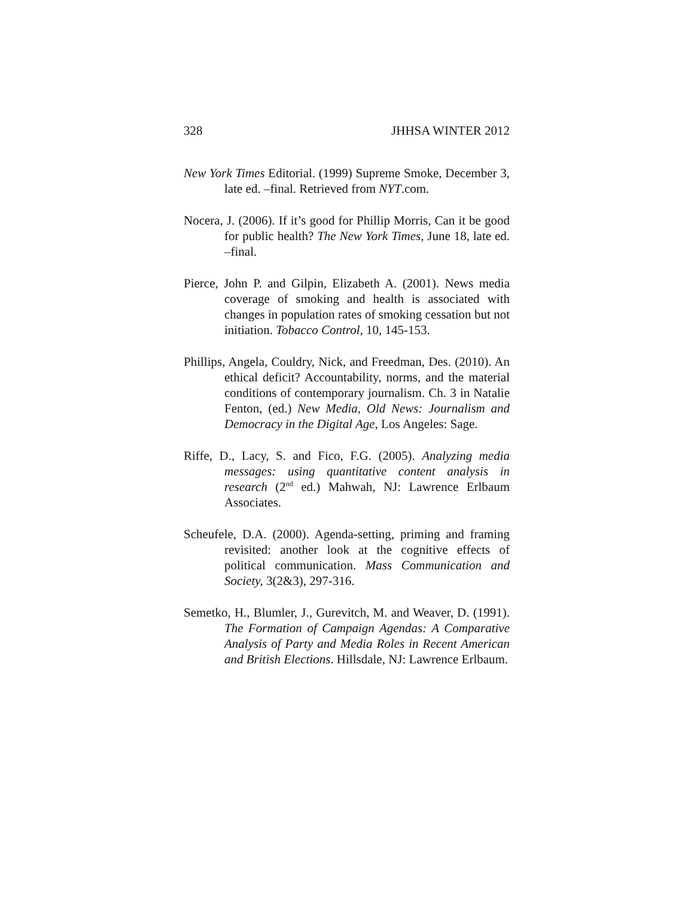328 JHHSA WINTER 2012
New York Times Editorial. (1999) Supreme Smoke, December 3, late ed. –final. Retrieved from NYT.com.
Nocera, J. (2006). If it’s good for Phillip Morris, Can it be good for public health? The New York Times, June 18, late ed. –final.
Pierce, John P. and Gilpin, Elizabeth A. (2001). News media coverage of smoking and health is associated with changes in population rates of smoking cessation but not initiation. Tobacco Control, 10, 145-153.
Phillips, Angela, Couldry, Nick, and Freedman, Des. (2010). An ethical deficit? Accountability, norms, and the material conditions of contemporary journalism. Ch. 3 in Natalie Fenton, (ed.) New Media, Old News: Journalism and Democracy in the Digital Age, Los Angeles: Sage.
Riffe, D., Lacy, S. and Fico, F.G. (2005). Analyzing media messages: using quantitative content analysis in research (2<sup>nd</sup> ed.) Mahwah, NJ: Lawrence Erlbaum Associates.
Scheufele, D.A. (2000). Agenda-setting, priming and framing revisited: another look at the cognitive effects of political communication. Mass Communication and Society, 3(2&3), 297-316.
Semetko, H., Blumler, J., Gurevitch, M. and Weaver, D. (1991). The Formation of Campaign Agendas: A Comparative Analysis of Party and Media Roles in Recent American and British Elections. Hillsdale, NJ: Lawrence Erlbaum.